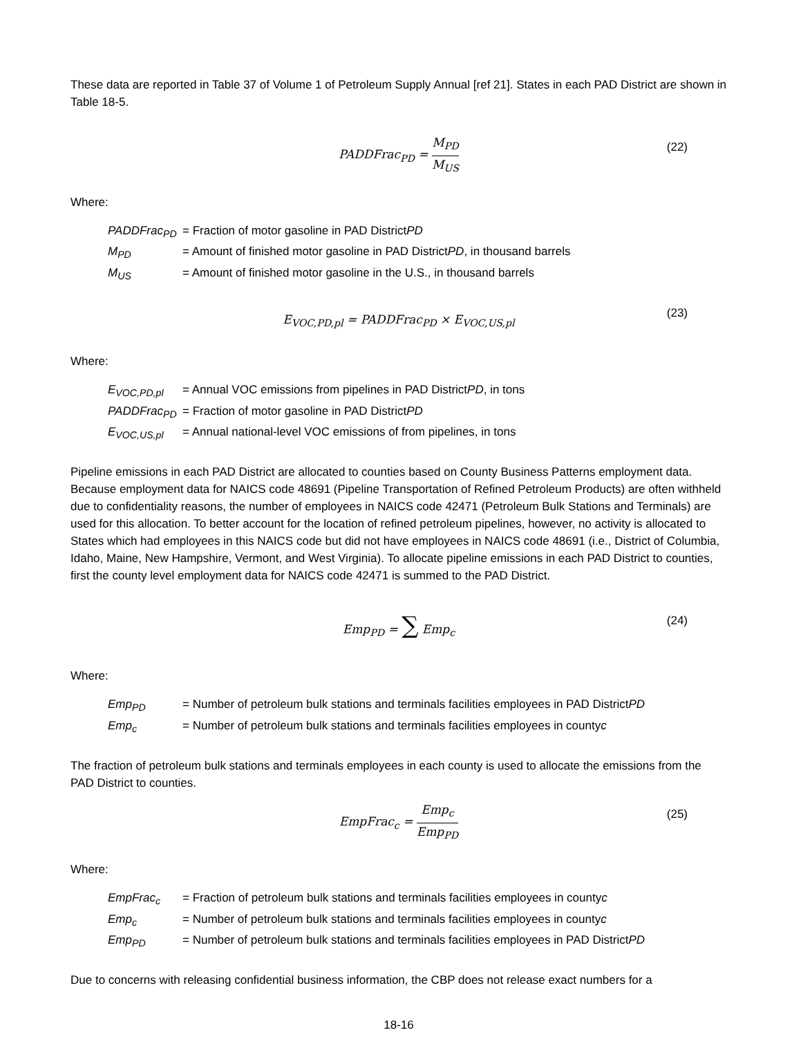These data are reported in Table 37 of Volume 1 of Petroleum Supply Annual [ref 21]. States in each PAD District are shown in Table 18-5.
PADDFrac<sub>PD</sub> = M<sub>PD</sub> M<sub>US</sub>
(22)
Where:
PADDFrac<sub>PD</sub> = Fraction of motor gasoline in PAD District PD
M<sub>PD</sub> = Amount of finished motor gasoline in PAD District PD, in thousand barrels
M<sub>US</sub> = Amount of finished motor gasoline in the U.S., in thousand barrels
E<sub>VOC,PD,pl</sub> = PADDFrac<sub>PD</sub> × E<sub>VOC,US,pl</sub>
(23)
Where:
E<sub>VOC,PD,pl</sub> = Annual VOC emissions from pipelines in PAD District PD, in tons
PADDFrac<sub>PD</sub> = Fraction of motor gasoline in PAD District PD
E<sub>VOC,US,pl</sub> = Annual national-level VOC emissions of from pipelines, in tons
Pipeline emissions in each PAD District are allocated to counties based on County Business Patterns employment data. Because employment data for NAICS code 48691 (Pipeline Transportation of Refined Petroleum Products) are often withheld due to confidentiality reasons, the number of employees in NAICS code 42471 (Petroleum Bulk Stations and Terminals) are used for this allocation. To better account for the location of refined petroleum pipelines, however, no activity is allocated to States which had employees in this NAICS code but did not have employees in NAICS code 48691 (i.e., District of Columbia, Idaho, Maine, New Hampshire, Vermont, and West Virginia). To allocate pipeline emissions in each PAD District to counties, first the county level employment data for NAICS code 42471 is summed to the PAD District.
Emp<sub>PD</sub> = ∑ Emp<sub>c</sub>
(24)
Where:
Emp<sub>PD</sub> = Number of petroleum bulk stations and terminals facilities employees in PAD District PD
Emp<sub>c</sub> = Number of petroleum bulk stations and terminals facilities employees in county c
The fraction of petroleum bulk stations and terminals employees in each county is used to allocate the emissions from the PAD District to counties.
EmpFrac<sub>c</sub> = Emp<sub>c</sub> Emp<sub>PD</sub>
(25)
Where:
EmpFrac<sub>c</sub> = Fraction of petroleum bulk stations and terminals facilities employees in county c
Emp<sub>c</sub> = Number of petroleum bulk stations and terminals facilities employees in county c
Emp<sub>PD</sub> = Number of petroleum bulk stations and terminals facilities employees in PAD District PD
Due to concerns with releasing confidential business information, the CBP does not release exact numbers for a
18-16